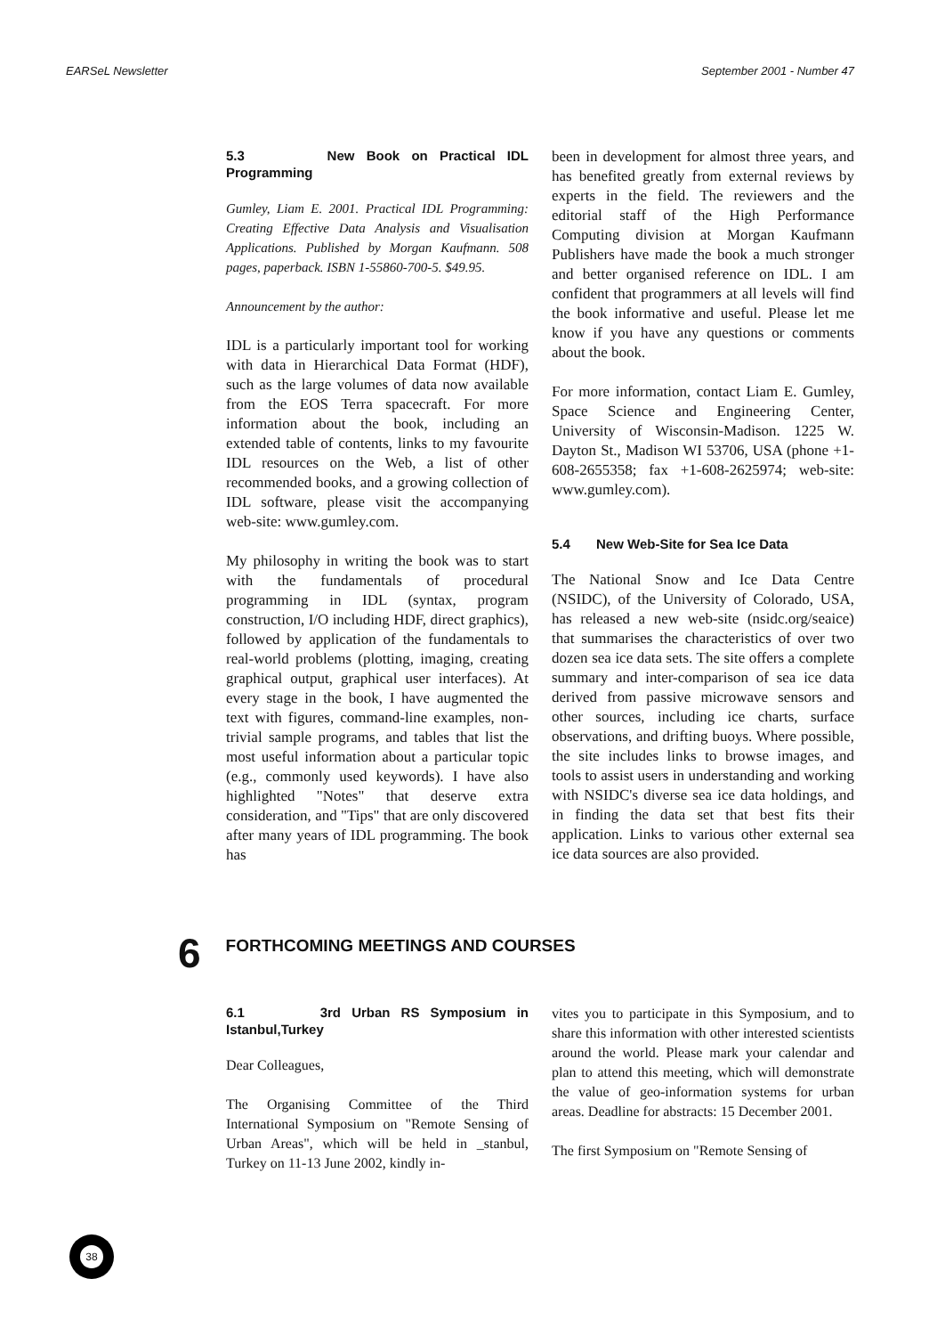EARSeL Newsletter September 2001 - Number 47
5.3 New Book on Practical IDL Programming
Gumley, Liam E. 2001. Practical IDL Programming: Creating Effective Data Analysis and Visualisation Applications. Published by Morgan Kaufmann. 508 pages, paperback. ISBN 1-55860-700-5. $49.95.
Announcement by the author:
IDL is a particularly important tool for working with data in Hierarchical Data Format (HDF), such as the large volumes of data now available from the EOS Terra spacecraft. For more information about the book, including an extended table of contents, links to my favourite IDL resources on the Web, a list of other recommended books, and a growing collection of IDL software, please visit the accompanying web-site: www.gumley.com.
My philosophy in writing the book was to start with the fundamentals of procedural programming in IDL (syntax, program construction, I/O including HDF, direct graphics), followed by application of the fundamentals to real-world problems (plotting, imaging, creating graphical output, graphical user interfaces). At every stage in the book, I have augmented the text with figures, command-line examples, non-trivial sample programs, and tables that list the most useful information about a particular topic (e.g., commonly used keywords). I have also highlighted "Notes" that deserve extra consideration, and "Tips" that are only discovered after many years of IDL programming. The book has
been in development for almost three years, and has benefited greatly from external reviews by experts in the field. The reviewers and the editorial staff of the High Performance Computing division at Morgan Kaufmann Publishers have made the book a much stronger and better organised reference on IDL. I am confident that programmers at all levels will find the book informative and useful. Please let me know if you have any questions or comments about the book.
For more information, contact Liam E. Gumley, Space Science and Engineering Center, University of Wisconsin-Madison. 1225 W. Dayton St., Madison WI 53706, USA (phone +1-608-2655358; fax +1-608-2625974; web-site: www.gumley.com).
5.4 New Web-Site for Sea Ice Data
The National Snow and Ice Data Centre (NSIDC), of the University of Colorado, USA, has released a new web-site (nsidc.org/seaice) that summarises the characteristics of over two dozen sea ice data sets. The site offers a complete summary and inter-comparison of sea ice data derived from passive microwave sensors and other sources, including ice charts, surface observations, and drifting buoys. Where possible, the site includes links to browse images, and tools to assist users in understanding and working with NSIDC's diverse sea ice data holdings, and in finding the data set that best fits their application. Links to various other external sea ice data sources are also provided.
6 FORTHCOMING MEETINGS AND COURSES
6.1 3rd Urban RS Symposium in Istanbul,Turkey
Dear Colleagues,
The Organising Committee of the Third International Symposium on "Remote Sensing of Urban Areas", which will be held in _stanbul, Turkey on 11-13 June 2002, kindly in-
vites you to participate in this Symposium, and to share this information with other interested scientists around the world. Please mark your calendar and plan to attend this meeting, which will demonstrate the value of geo-information systems for urban areas. Deadline for abstracts: 15 December 2001.
The first Symposium on "Remote Sensing of
38